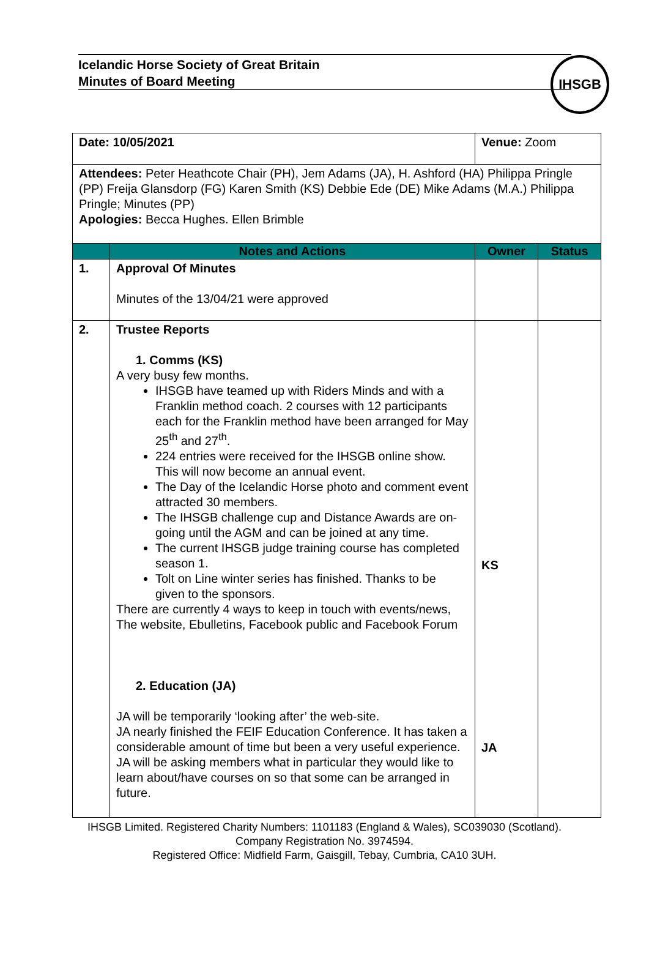Icelandic Horse Society of Great Britain
Minutes of Board Meeting
IHSGB
| Date: 10/05/2021 | | Venue: Zoom | |
| Attendees: Peter Heathcote Chair (PH), Jem Adams (JA), H. Ashford (HA) Philippa Pringle (PP) Freija Glansdorp (FG) Karen Smith (KS) Debbie Ede (DE) Mike Adams (M.A.) Philippa Pringle; Minutes (PP) Apologies: Becca Hughes. Ellen Brimble | | | |
| | Notes and Actions | Owner | Status |
| 1. | Approval Of Minutes Minutes of the 13/04/21 were approved | | |
| 2. | Trustee Reports 1. Comms (KS) A very busy few months. IHSGB have teamed up with Riders Minds and with a Franklin method coach. 2 courses with 12 participants each for the Franklin method have been arranged for May 25<sup>th</sup> and 27<sup>th</sup>. 224 entries were received for the IHSGB online show. This will now become an annual event. The Day of the Icelandic Horse photo and comment event attracted 30 members. The IHSGB challenge cup and Distance Awards are on-going until the AGM and can be joined at any time. The current IHSGB judge training course has completed season 1. Tolt on Line winter series has finished. Thanks to be given to the sponsors. There are currently 4 ways to keep in touch with events/news, The website, Ebulletins, Facebook public and Facebook Forum 2. Education (JA) JA will be temporarily ‘looking after’ the web-site. JA nearly finished the FEIF Education Conference. It has taken a considerable amount of time but been a very useful experience. JA will be asking members what in particular they would like to learn about/have courses on so that some can be arranged in future. | KS JA | |
IHSGB Limited. Registered Charity Numbers: 1101183 (England & Wales), SC039030 (Scotland). Company Registration No. 3974594.
Registered Office: Midfield Farm, Gaisgill, Tebay, Cumbria, CA10 3UH.